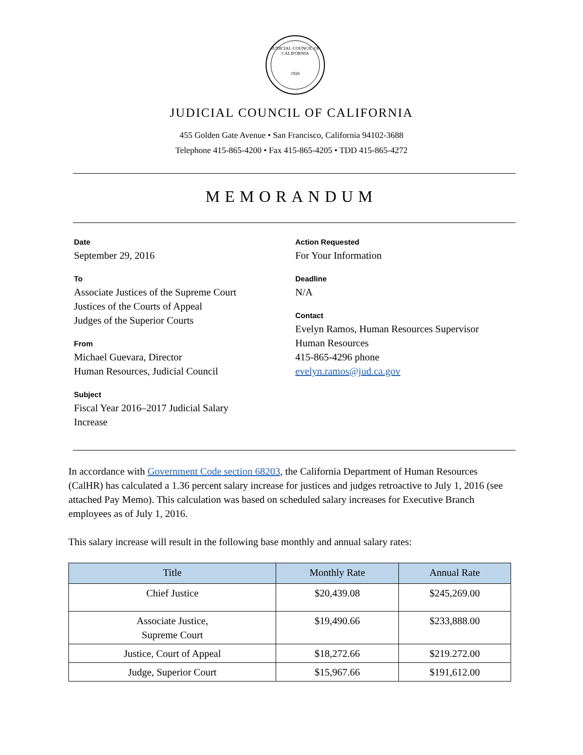JUDICIAL COUNCIL OF CALIFORNIA
1926
JUDICIAL COUNCIL OF CALIFORNIA
455 Golden Gate Avenue • San Francisco, California 94102-3688
Telephone 415-865-4200 • Fax 415-865-4205 • TDD 415-865-4272
MEMORANDUM
Date
September 29, 2016
To
Associate Justices of the Supreme Court
Justices of the Courts of Appeal
Judges of the Superior Courts
From
Michael Guevara, Director
Human Resources, Judicial Council
Subject
Fiscal Year 2016–2017 Judicial Salary
Increase
Action Requested
For Your Information
Deadline
N/A
Contact
Evelyn Ramos, Human Resources Supervisor
Human Resources
415-865-4296 phone
evelyn.ramos@jud.ca.gov
In accordance with Government Code section 68203, the California Department of Human Resources (CalHR) has calculated a 1.36 percent salary increase for justices and judges retroactive to July 1, 2016 (see attached Pay Memo). This calculation was based on scheduled salary increases for Executive Branch employees as of July 1, 2016.
This salary increase will result in the following base monthly and annual salary rates:
| Title | Monthly Rate | Annual Rate |
| --- | --- | --- |
| Chief Justice | $20,439.08 | $245,269.00 |
| Associate Justice, Supreme Court | $19,490.66 | $233,888.00 |
| Justice, Court of Appeal | $18,272.66 | $219.272.00 |
| Judge, Superior Court | $15,967.66 | $191,612.00 |